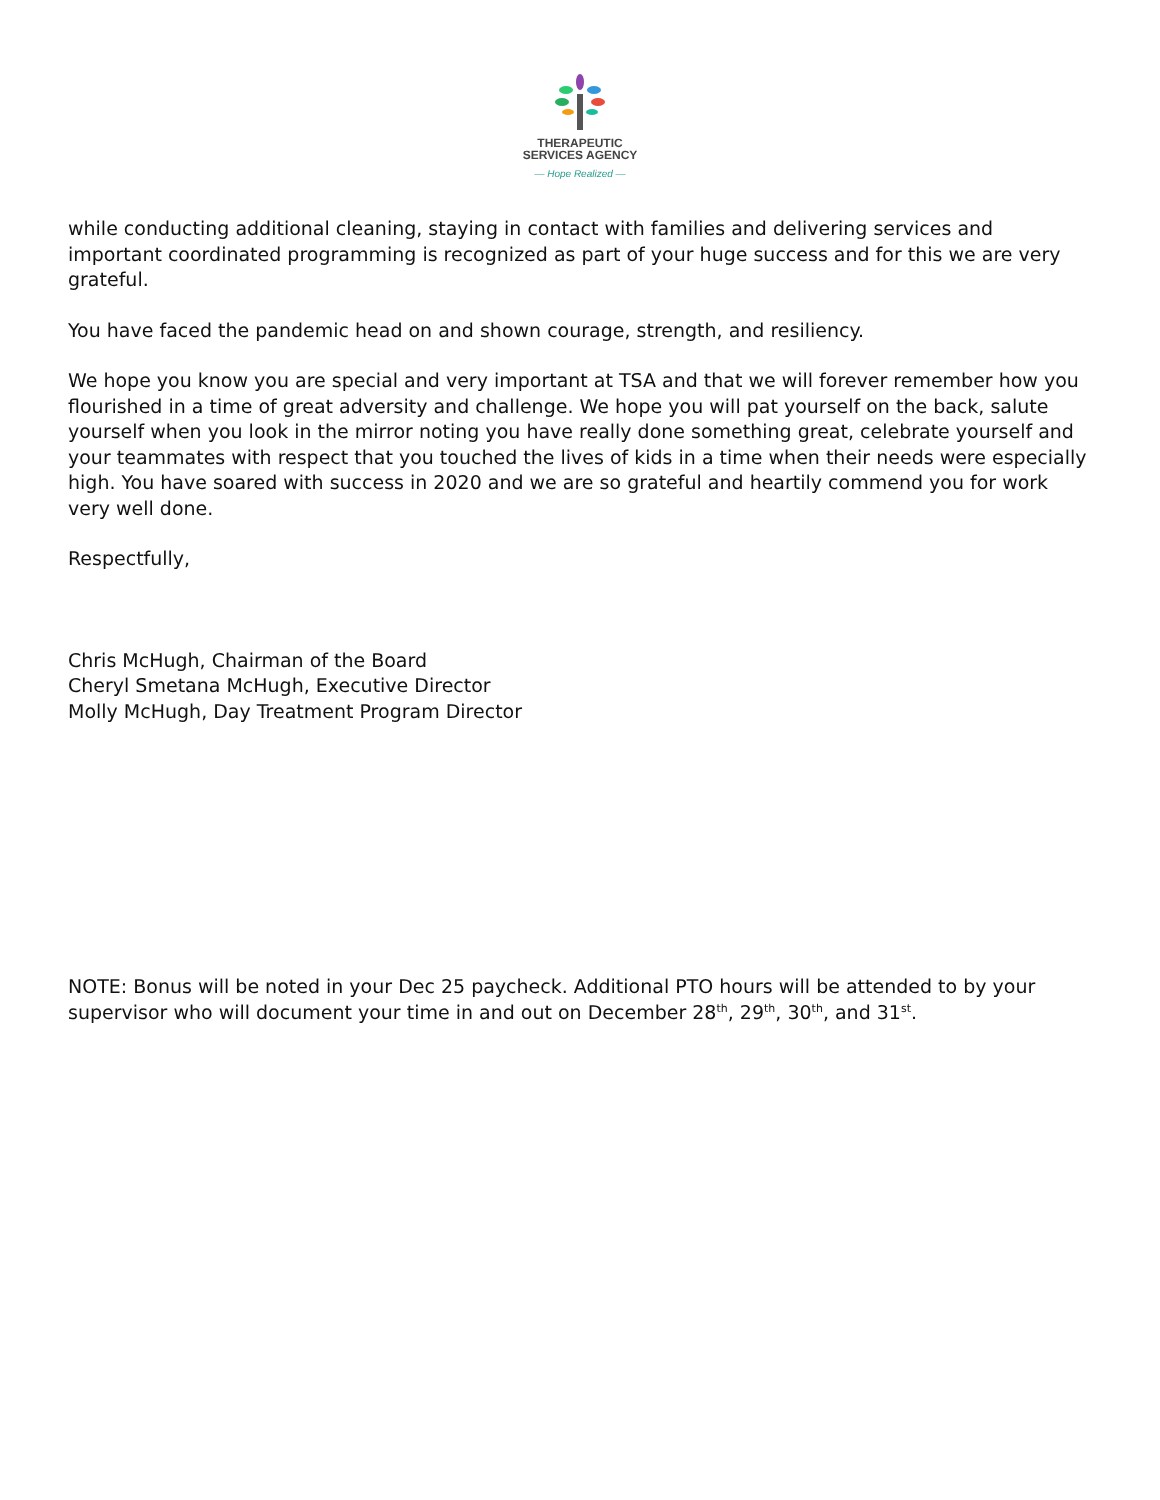THERAPEUTIC
SERVICES AGENCY
— Hope Realized —
while conducting additional cleaning, staying in contact with families and delivering services and important coordinated programming is recognized as part of your huge success and for this we are very grateful.
You have faced the pandemic head on and shown courage, strength, and resiliency.
We hope you know you are special and very important at TSA and that we will forever remember how you flourished in a time of great adversity and challenge. We hope you will pat yourself on the back, salute yourself when you look in the mirror noting you have really done something great, celebrate yourself and your teammates with respect that you touched the lives of kids in a time when their needs were especially high. You have soared with success in 2020 and we are so grateful and heartily commend you for work very well done.
Respectfully,
Chris McHugh, Chairman of the Board
Cheryl Smetana McHugh, Executive Director
Molly McHugh, Day Treatment Program Director
NOTE: Bonus will be noted in your Dec 25 paycheck. Additional PTO hours will be attended to by your supervisor who will document your time in and out on December 28<sup>th</sup>, 29<sup>th</sup>, 30<sup>th</sup>, and 31<sup>st</sup>.